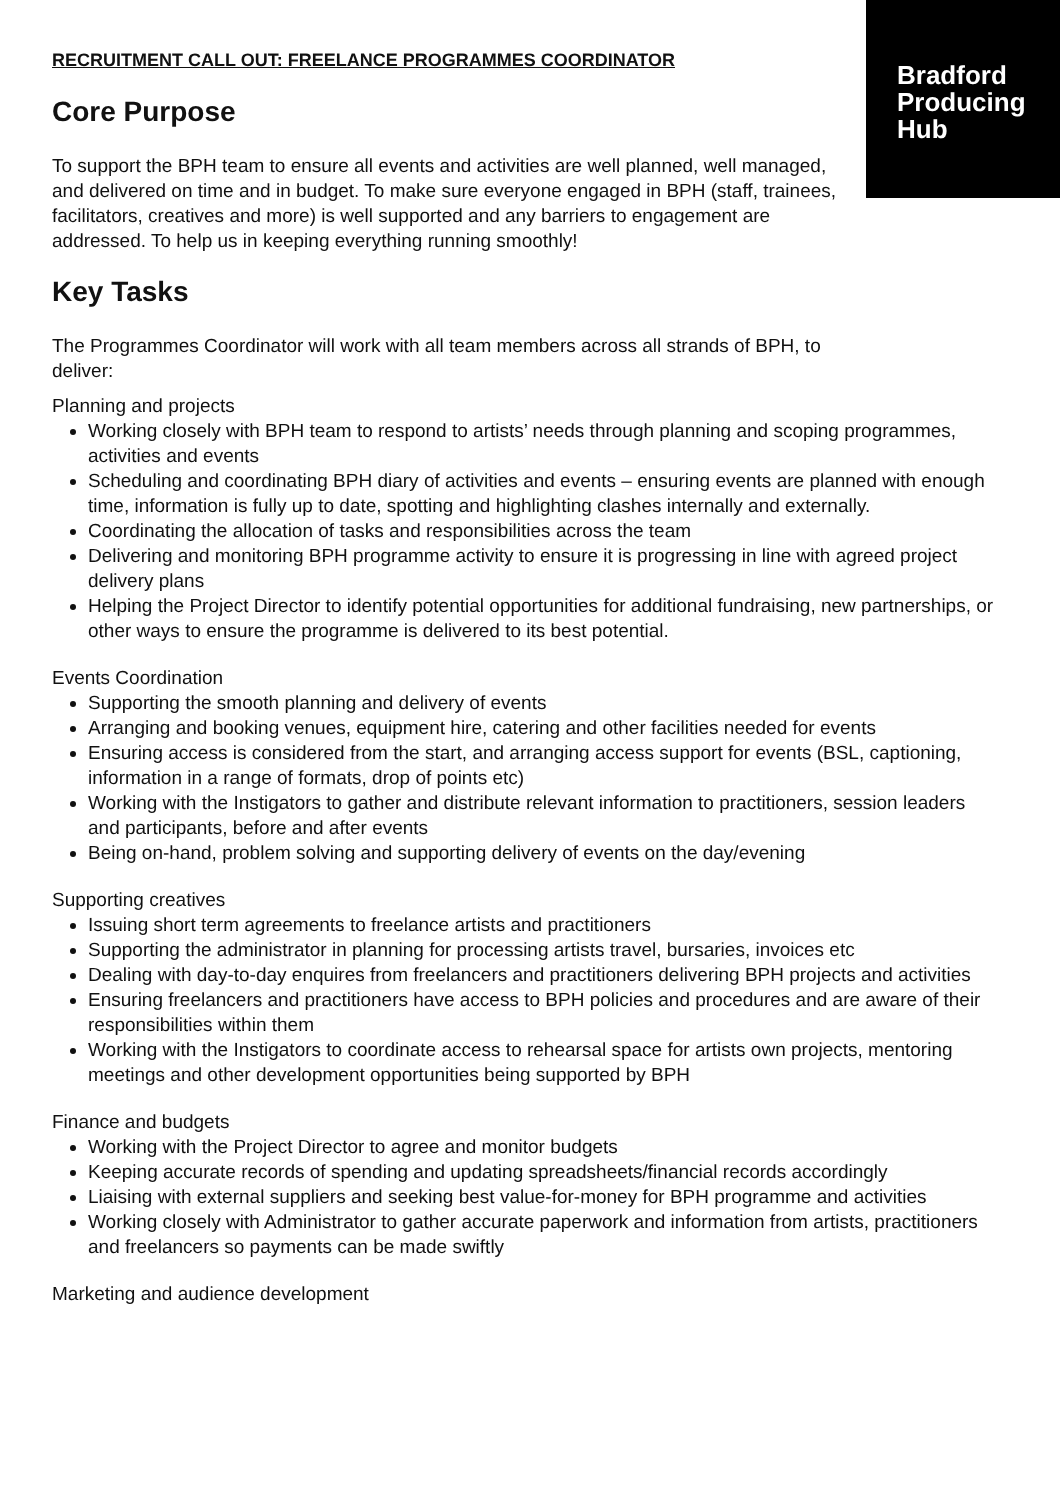Bradford
Producing
Hub
RECRUITMENT CALL OUT: FREELANCE PROGRAMMES COORDINATOR
Core Purpose
To support the BPH team to ensure all events and activities are well planned, well managed, and delivered on time and in budget. To make sure everyone engaged in BPH (staff, trainees, facilitators, creatives and more) is well supported and any barriers to engagement are addressed. To help us in keeping everything running smoothly!
Key Tasks
The Programmes Coordinator will work with all team members across all strands of BPH, to deliver:
Planning and projects
Working closely with BPH team to respond to artists’ needs through planning and scoping programmes, activities and events
Scheduling and coordinating BPH diary of activities and events – ensuring events are planned with enough time, information is fully up to date, spotting and highlighting clashes internally and externally.
Coordinating the allocation of tasks and responsibilities across the team
Delivering and monitoring BPH programme activity to ensure it is progressing in line with agreed project delivery plans
Helping the Project Director to identify potential opportunities for additional fundraising, new partnerships, or other ways to ensure the programme is delivered to its best potential.
Events Coordination
Supporting the smooth planning and delivery of events
Arranging and booking venues, equipment hire, catering and other facilities needed for events
Ensuring access is considered from the start, and arranging access support for events (BSL, captioning, information in a range of formats, drop of points etc)
Working with the Instigators to gather and distribute relevant information to practitioners, session leaders and participants, before and after events
Being on-hand, problem solving and supporting delivery of events on the day/evening
Supporting creatives
Issuing short term agreements to freelance artists and practitioners
Supporting the administrator in planning for processing artists travel, bursaries, invoices etc
Dealing with day-to-day enquires from freelancers and practitioners delivering BPH projects and activities
Ensuring freelancers and practitioners have access to BPH policies and procedures and are aware of their responsibilities within them
Working with the Instigators to coordinate access to rehearsal space for artists own projects, mentoring meetings and other development opportunities being supported by BPH
Finance and budgets
Working with the Project Director to agree and monitor budgets
Keeping accurate records of spending and updating spreadsheets/financial records accordingly
Liaising with external suppliers and seeking best value-for-money for BPH programme and activities
Working closely with Administrator to gather accurate paperwork and information from artists, practitioners and freelancers so payments can be made swiftly
Marketing and audience development